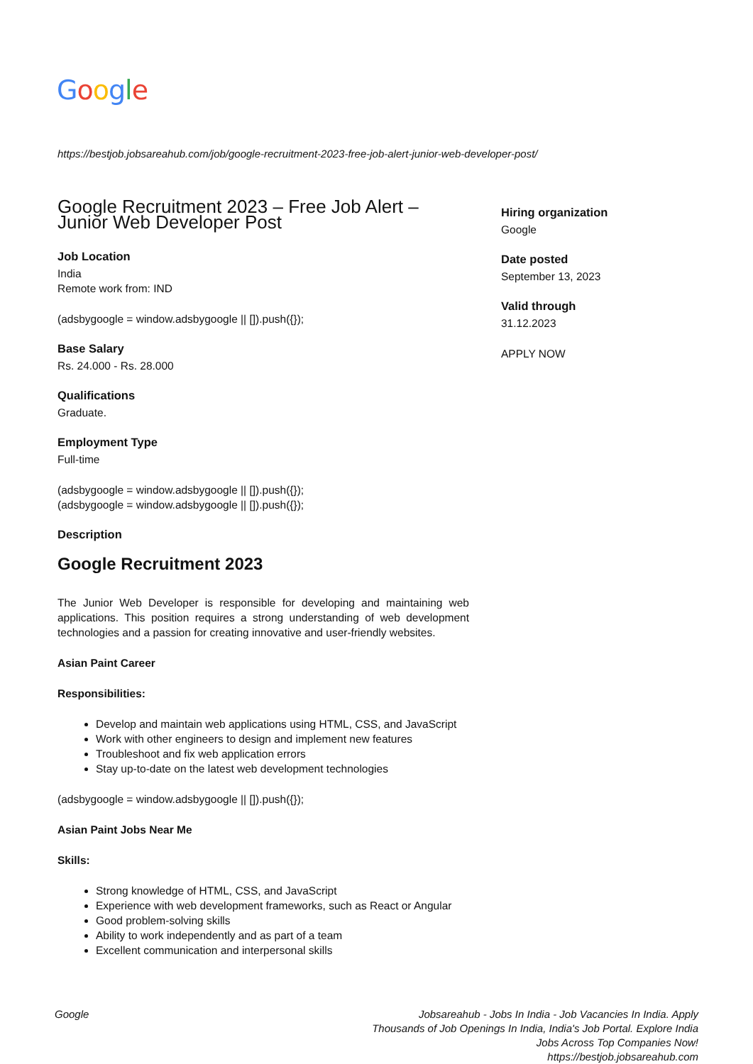Google
https://bestjob.jobsareahub.com/job/google-recruitment-2023-free-job-alert-junior-web-developer-post/
Google Recruitment 2023 – Free Job Alert – Junior Web Developer Post
Job Location
India
Remote work from: IND
(adsbygoogle = window.adsbygoogle || []).push({});
Base Salary
Rs. 24.000 - Rs. 28.000
Qualifications
Graduate.
Employment Type
Full-time
(adsbygoogle = window.adsbygoogle || []).push({});
(adsbygoogle = window.adsbygoogle || []).push({});
Description
Google Recruitment 2023
The Junior Web Developer is responsible for developing and maintaining web applications. This position requires a strong understanding of web development technologies and a passion for creating innovative and user-friendly websites.
Asian Paint Career
Responsibilities:
Develop and maintain web applications using HTML, CSS, and JavaScript
Work with other engineers to design and implement new features
Troubleshoot and fix web application errors
Stay up-to-date on the latest web development technologies
(adsbygoogle = window.adsbygoogle || []).push({});
Asian Paint Jobs Near Me
Skills:
Strong knowledge of HTML, CSS, and JavaScript
Experience with web development frameworks, such as React or Angular
Good problem-solving skills
Ability to work independently and as part of a team
Excellent communication and interpersonal skills
Hiring organization
Google
Date posted
September 13, 2023
Valid through
31.12.2023
APPLY NOW
Google Jobsareahub - Jobs In India - Job Vacancies In India. Apply Thousands of Job Openings In India, India's Job Portal. Explore India Jobs Across Top Companies Now!
https://bestjob.jobsareahub.com